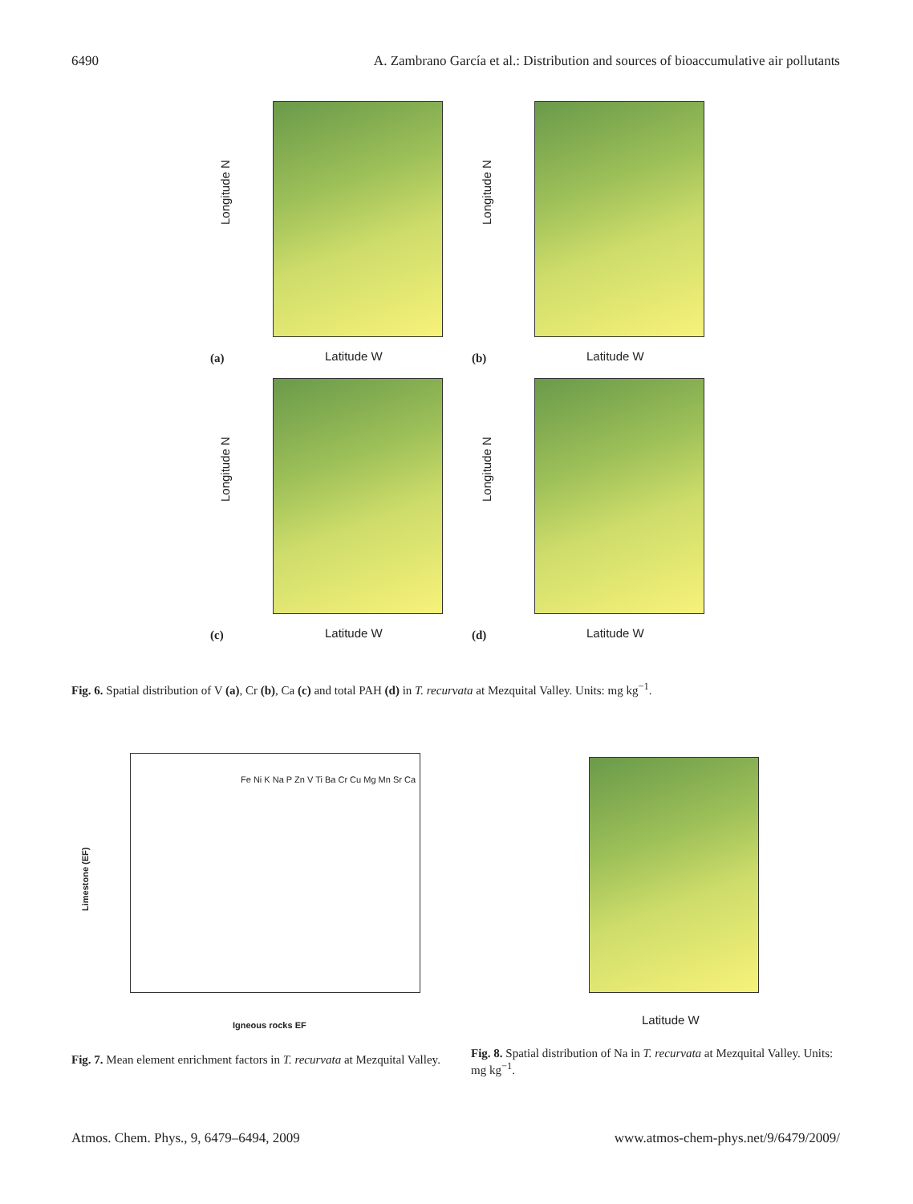6490 A. Zambrano García et al.: Distribution and sources of bioaccumulative air pollutants
Longitude N
(a) Latitude W
Longitude N
(b) Latitude W
Longitude N
(c) Latitude W
Longitude N
(d) Latitude W
Fig. 6. Spatial distribution of V (a), Cr (b), Ca (c) and total PAH (d) in T. recurvata at Mezquital Valley. Units: mg kg<sup>−1</sup>.
Limestone (EF)
Igneous rocks EF
Fe Ni K Na P Zn V Ti Ba Cr Cu Mg Mn Sr Ca
Latitude W
Fig. 7. Mean element enrichment factors in T. recurvata at Mezquital Valley.
Fig. 8. Spatial distribution of Na in T. recurvata at Mezquital Valley. Units: mg kg<sup>−1</sup>.
Atmos. Chem. Phys., 9, 6479–6494, 2009 www.atmos-chem-phys.net/9/6479/2009/